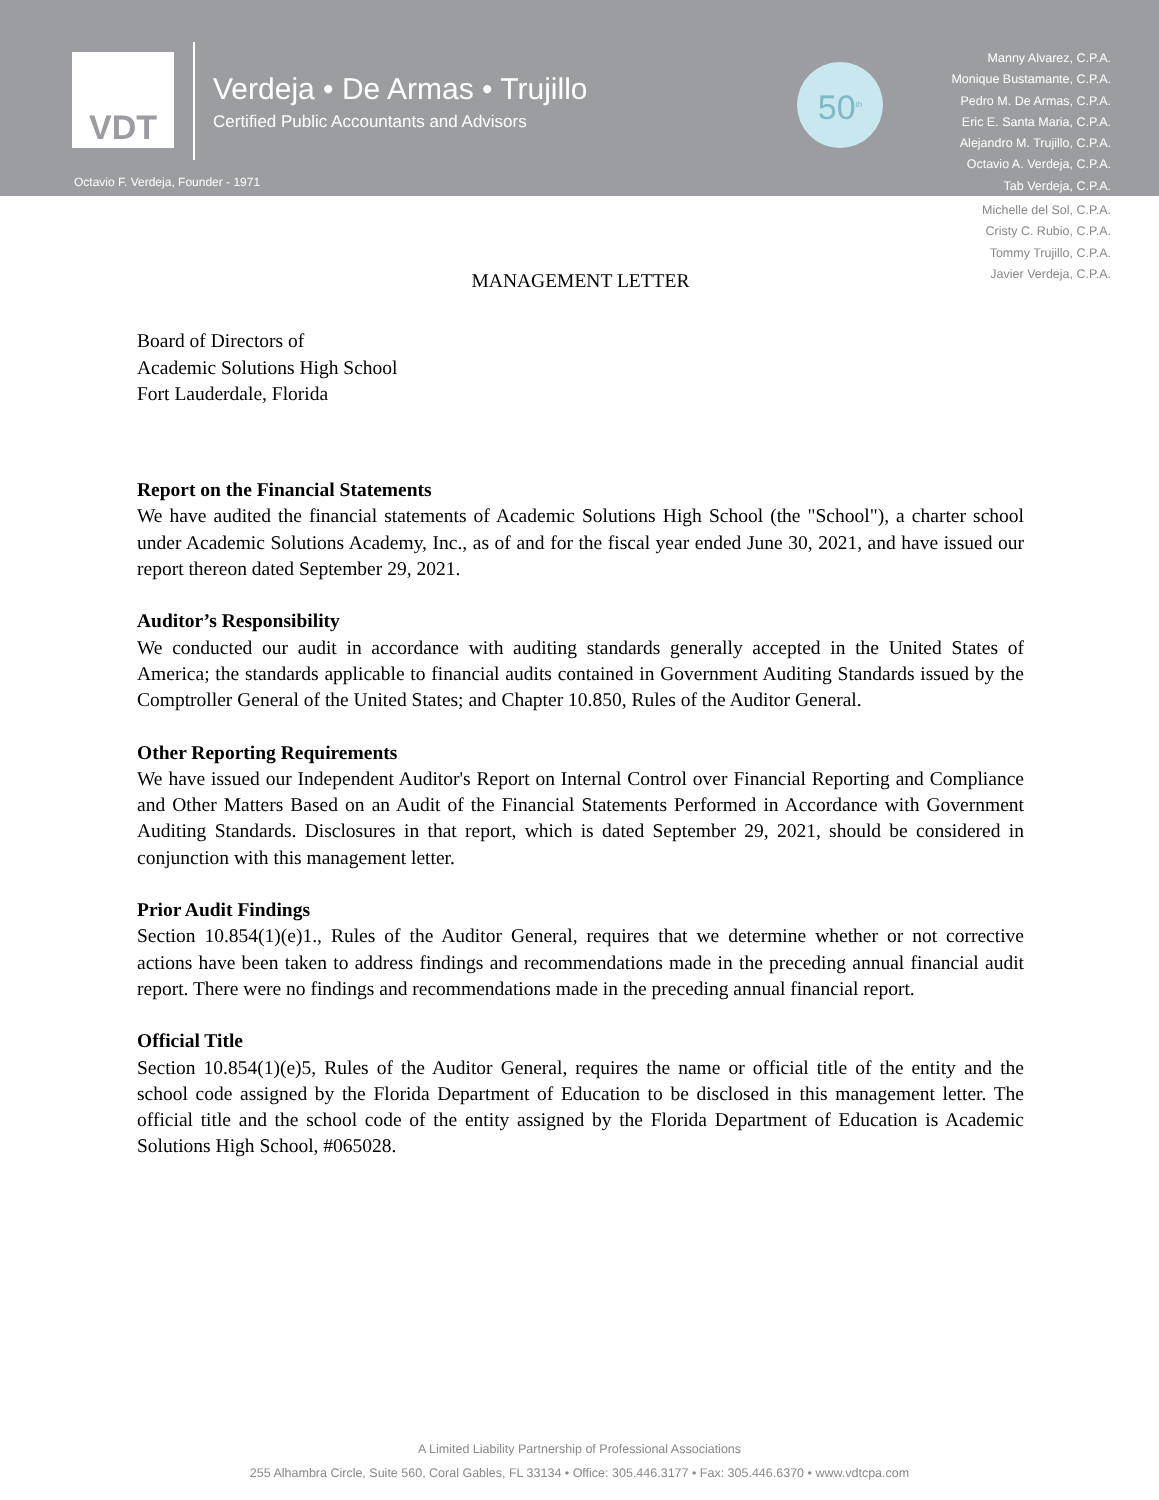VDT
Verdeja • De Armas • Trujillo
Certified Public Accountants and Advisors
Octavio F. Verdeja, Founder - 1971
50<sup>th</sup>
Manny Alvarez, C.P.A.
Monique Bustamante, C.P.A.
Pedro M. De Armas, C.P.A.
Eric E. Santa Maria, C.P.A.
Alejandro M. Trujillo, C.P.A.
Octavio A. Verdeja, C.P.A.
Tab Verdeja, C.P.A.
Michelle del Sol, C.P.A.
Cristy C. Rubio, C.P.A.
Tommy Trujillo, C.P.A.
Javier Verdeja, C.P.A.
MANAGEMENT LETTER
Board of Directors of
Academic Solutions High School
Fort Lauderdale, Florida
Report on the Financial Statements
We have audited the financial statements of Academic Solutions High School (the "School"), a charter school under Academic Solutions Academy, Inc., as of and for the fiscal year ended June 30, 2021, and have issued our report thereon dated September 29, 2021.
Auditor’s Responsibility
We conducted our audit in accordance with auditing standards generally accepted in the United States of America; the standards applicable to financial audits contained in Government Auditing Standards issued by the Comptroller General of the United States; and Chapter 10.850, Rules of the Auditor General.
Other Reporting Requirements
We have issued our Independent Auditor's Report on Internal Control over Financial Reporting and Compliance and Other Matters Based on an Audit of the Financial Statements Performed in Accordance with Government Auditing Standards. Disclosures in that report, which is dated September 29, 2021, should be considered in conjunction with this management letter.
Prior Audit Findings
Section 10.854(1)(e)1., Rules of the Auditor General, requires that we determine whether or not corrective actions have been taken to address findings and recommendations made in the preceding annual financial audit report. There were no findings and recommendations made in the preceding annual financial report.
Official Title
Section 10.854(1)(e)5, Rules of the Auditor General, requires the name or official title of the entity and the school code assigned by the Florida Department of Education to be disclosed in this management letter. The official title and the school code of the entity assigned by the Florida Department of Education is Academic Solutions High School, #065028.
A Limited Liability Partnership of Professional Associations
255 Alhambra Circle, Suite 560, Coral Gables, FL 33134 • Office: 305.446.3177 • Fax: 305.446.6370 • www.vdtcpa.com